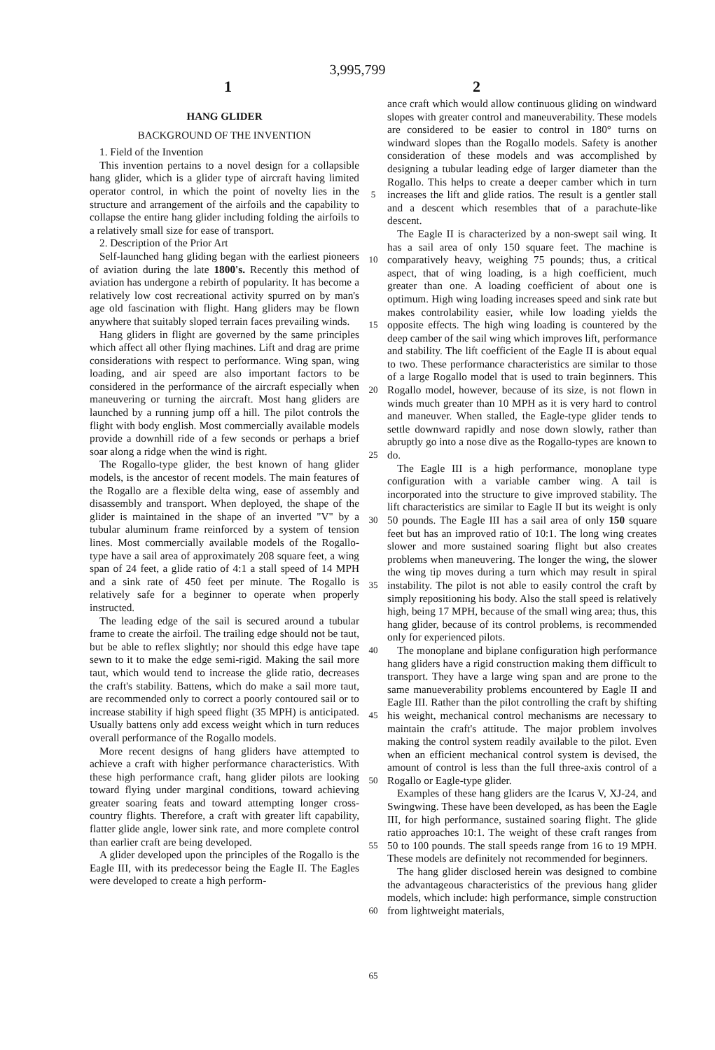3,995,799
1 2
HANG GLIDER
BACKGROUND OF THE INVENTION
1. Field of the Invention
This invention pertains to a novel design for a collapsible hang glider, which is a glider type of aircraft having limited operator control, in which the point of novelty lies in the structure and arrangement of the airfoils and the capability to collapse the entire hang glider including folding the airfoils to a relatively small size for ease of transport.
2. Description of the Prior Art
Self-launched hang gliding began with the earliest pioneers of aviation during the late 1800's. Recently this method of aviation has undergone a rebirth of popularity. It has become a relatively low cost recreational activity spurred on by man's age old fascination with flight. Hang gliders may be flown anywhere that suitably sloped terrain faces prevailing winds.
Hang gliders in flight are governed by the same principles which affect all other flying machines. Lift and drag are prime considerations with respect to performance. Wing span, wing loading, and air speed are also important factors to be considered in the performance of the aircraft especially when maneuvering or turning the aircraft. Most hang gliders are launched by a running jump off a hill. The pilot controls the flight with body english. Most commercially available models provide a downhill ride of a few seconds or perhaps a brief soar along a ridge when the wind is right.
The Rogallo-type glider, the best known of hang glider models, is the ancestor of recent models. The main features of the Rogallo are a flexible delta wing, ease of assembly and disassembly and transport. When deployed, the shape of the glider is maintained in the shape of an inverted "V" by a tubular aluminum frame reinforced by a system of tension lines. Most commercially available models of the Rogallo-type have a sail area of approximately 208 square feet, a wing span of 24 feet, a glide ratio of 4:1 a stall speed of 14 MPH and a sink rate of 450 feet per minute. The Rogallo is relatively safe for a beginner to operate when properly instructed.
The leading edge of the sail is secured around a tubular frame to create the airfoil. The trailing edge should not be taut, but be able to reflex slightly; nor should this edge have tape sewn to it to make the edge semi-rigid. Making the sail more taut, which would tend to increase the glide ratio, decreases the craft's stability. Battens, which do make a sail more taut, are recommended only to correct a poorly contoured sail or to increase stability if high speed flight (35 MPH) is anticipated. Usually battens only add excess weight which in turn reduces overall performance of the Rogallo models.
More recent designs of hang gliders have attempted to achieve a craft with higher performance characteristics. With these high performance craft, hang glider pilots are looking toward flying under marginal conditions, toward achieving greater soaring feats and toward attempting longer cross-country flights. Therefore, a craft with greater lift capability, flatter glide angle, lower sink rate, and more complete control than earlier craft are being developed.
A glider developed upon the principles of the Rogallo is the Eagle III, with its predecessor being the Eagle II. The Eagles were developed to create a high perform-
5
10
15
20
25
30
35
40
45
50
55
60
65
ance craft which would allow continuous gliding on windward slopes with greater control and maneuverability. These models are considered to be easier to control in 180° turns on windward slopes than the Rogallo models. Safety is another consideration of these models and was accomplished by designing a tubular leading edge of larger diameter than the Rogallo. This helps to create a deeper camber which in turn increases the lift and glide ratios. The result is a gentler stall and a descent which resembles that of a parachute-like descent.
The Eagle II is characterized by a non-swept sail wing. It has a sail area of only 150 square feet. The machine is comparatively heavy, weighing 75 pounds; thus, a critical aspect, that of wing loading, is a high coefficient, much greater than one. A loading coefficient of about one is optimum. High wing loading increases speed and sink rate but makes controlability easier, while low loading yields the opposite effects. The high wing loading is countered by the deep camber of the sail wing which improves lift, performance and stability. The lift coefficient of the Eagle II is about equal to two. These performance characteristics are similar to those of a large Rogallo model that is used to train beginners. This Rogallo model, however, because of its size, is not flown in winds much greater than 10 MPH as it is very hard to control and maneuver. When stalled, the Eagle-type glider tends to settle downward rapidly and nose down slowly, rather than abruptly go into a nose dive as the Rogallo-types are known to do.
The Eagle III is a high performance, monoplane type configuration with a variable camber wing. A tail is incorporated into the structure to give improved stability. The lift characteristics are similar to Eagle II but its weight is only 50 pounds. The Eagle III has a sail area of only 150 square feet but has an improved ratio of 10:1. The long wing creates slower and more sustained soaring flight but also creates problems when maneuvering. The longer the wing, the slower the wing tip moves during a turn which may result in spiral instability. The pilot is not able to easily control the craft by simply repositioning his body. Also the stall speed is relatively high, being 17 MPH, because of the small wing area; thus, this hang glider, because of its control problems, is recommended only for experienced pilots.
The monoplane and biplane configuration high performance hang gliders have a rigid construction making them difficult to transport. They have a large wing span and are prone to the same manueverability problems encountered by Eagle II and Eagle III. Rather than the pilot controlling the craft by shifting his weight, mechanical control mechanisms are necessary to maintain the craft's attitude. The major problem involves making the control system readily available to the pilot. Even when an efficient mechanical control system is devised, the amount of control is less than the full three-axis control of a Rogallo or Eagle-type glider.
Examples of these hang gliders are the Icarus V, XJ-24, and Swingwing. These have been developed, as has been the Eagle III, for high performance, sustained soaring flight. The glide ratio approaches 10:1. The weight of these craft ranges from 50 to 100 pounds. The stall speeds range from 16 to 19 MPH. These models are definitely not recommended for beginners.
The hang glider disclosed herein was designed to combine the advantageous characteristics of the previous hang glider models, which include: high performance, simple construction from lightweight materials,